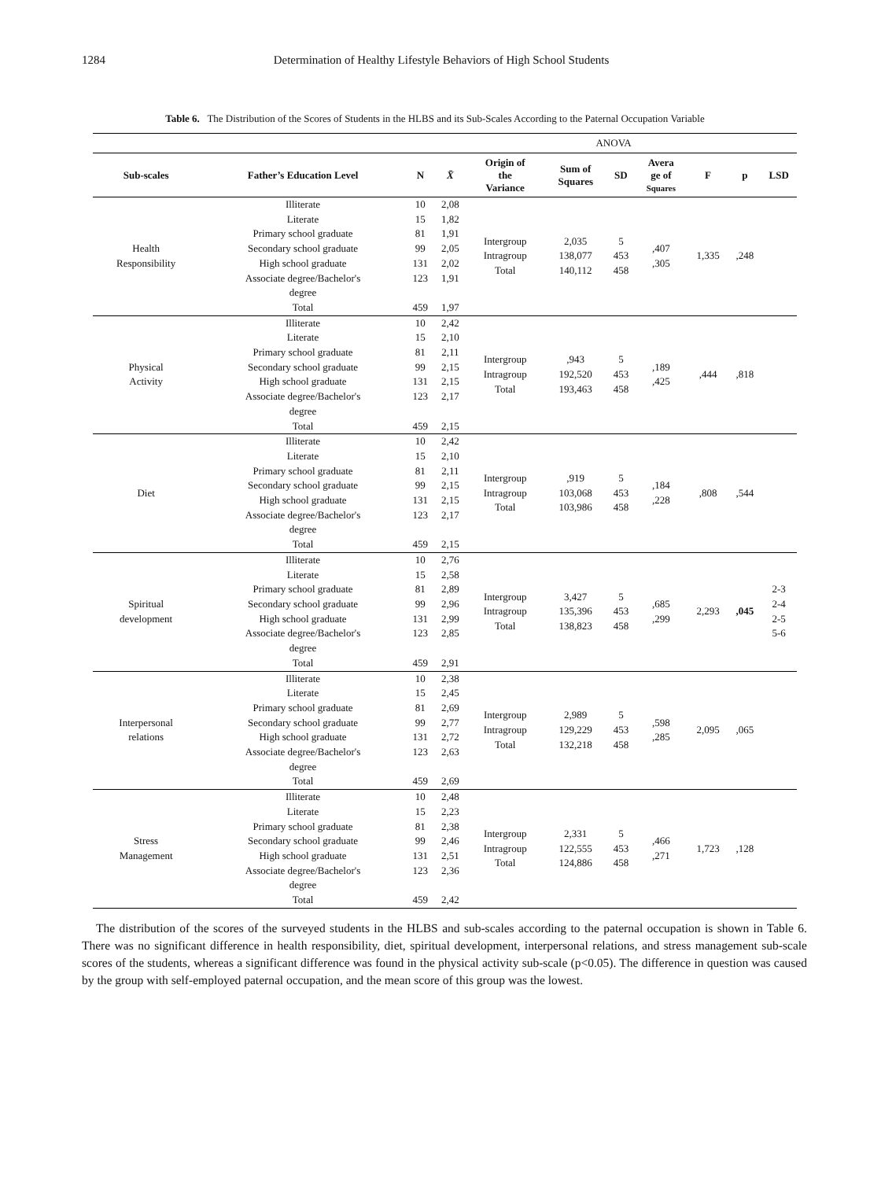1284 Determination of Healthy Lifestyle Behaviors of High School Students
Table 6. The Distribution of the Scores of Students in the HLBS and its Sub-Scales According to the Paternal Occupation Variable
| | | | | ANOVA | | | | | | |
| Sub-scales | Father’s Education Level | N | X̄ | Origin of the Variance | Sum of Squares | SD | Avera ge of Squares | F | p | LSD |
| Health Responsibility | Illiterate Literate Primary school graduate Secondary school graduate High school graduate Associate degree/Bachelor's degree Total | 10 15 81 99 131 123 459 | 2,08 1,82 1,91 2,05 2,02 1,91 1,97 | Intergroup Intragroup Total | 2,035 138,077 140,112 | 5 453 458 | ,407 ,305 | 1,335 | ,248 | |
| Physical Activity | Illiterate Literate Primary school graduate Secondary school graduate High school graduate Associate degree/Bachelor's degree Total | 10 15 81 99 131 123 459 | 2,42 2,10 2,11 2,15 2,15 2,17 2,15 | Intergroup Intragroup Total | ,943 192,520 193,463 | 5 453 458 | ,189 ,425 | ,444 | ,818 | |
| Diet | Illiterate Literate Primary school graduate Secondary school graduate High school graduate Associate degree/Bachelor's degree Total | 10 15 81 99 131 123 459 | 2,42 2,10 2,11 2,15 2,15 2,17 2,15 | Intergroup Intragroup Total | ,919 103,068 103,986 | 5 453 458 | ,184 ,228 | ,808 | ,544 | |
| Spiritual development | Illiterate Literate Primary school graduate Secondary school graduate High school graduate Associate degree/Bachelor's degree Total | 10 15 81 99 131 123 459 | 2,76 2,58 2,89 2,96 2,99 2,85 2,91 | Intergroup Intragroup Total | 3,427 135,396 138,823 | 5 453 458 | ,685 ,299 | 2,293 | ,045 | 2-3 2-4 2-5 5-6 |
| Interpersonal relations | Illiterate Literate Primary school graduate Secondary school graduate High school graduate Associate degree/Bachelor's degree Total | 10 15 81 99 131 123 459 | 2,38 2,45 2,69 2,77 2,72 2,63 2,69 | Intergroup Intragroup Total | 2,989 129,229 132,218 | 5 453 458 | ,598 ,285 | 2,095 | ,065 | |
| Stress Management | Illiterate Literate Primary school graduate Secondary school graduate High school graduate Associate degree/Bachelor's degree Total | 10 15 81 99 131 123 459 | 2,48 2,23 2,38 2,46 2,51 2,36 2,42 | Intergroup Intragroup Total | 2,331 122,555 124,886 | 5 453 458 | ,466 ,271 | 1,723 | ,128 | |
The distribution of the scores of the surveyed students in the HLBS and sub-scales according to the paternal occupation is shown in Table 6. There was no significant difference in health responsibility, diet, spiritual development, interpersonal relations, and stress management sub-scale scores of the students, whereas a significant difference was found in the physical activity sub-scale (p<0.05). The difference in question was caused by the group with self-employed paternal occupation, and the mean score of this group was the lowest.